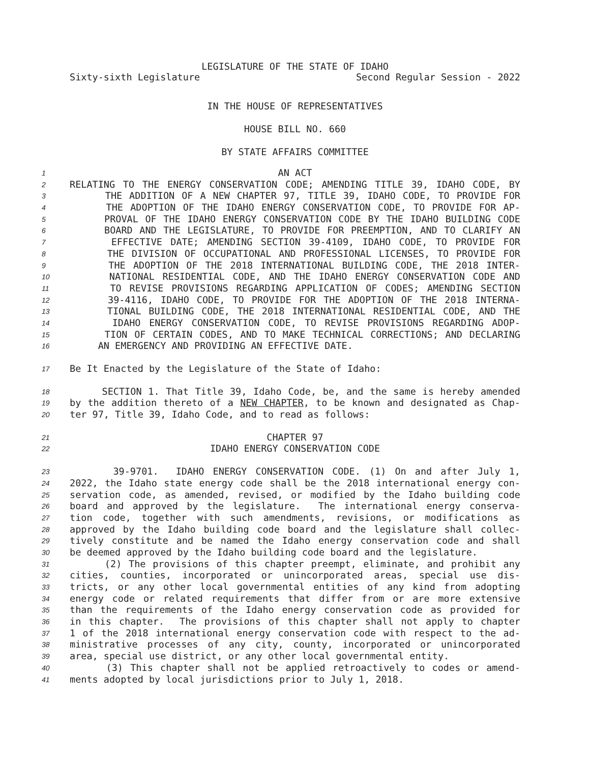LEGISLATURE OF THE STATE OF IDAHO
Sixty-sixth Legislature Second Regular Session - 2022
IN THE HOUSE OF REPRESENTATIVES
HOUSE BILL NO. 660
BY STATE AFFAIRS COMMITTEE
1 AN ACT
2 RELATING TO THE ENERGY CONSERVATION CODE; AMENDING TITLE 39, IDAHO CODE, BY
3 THE ADDITION OF A NEW CHAPTER 97, TITLE 39, IDAHO CODE, TO PROVIDE FOR
4 THE ADOPTION OF THE IDAHO ENERGY CONSERVATION CODE, TO PROVIDE FOR AP-
5 PROVAL OF THE IDAHO ENERGY CONSERVATION CODE BY THE IDAHO BUILDING CODE
6 BOARD AND THE LEGISLATURE, TO PROVIDE FOR PREEMPTION, AND TO CLARIFY AN
7 EFFECTIVE DATE; AMENDING SECTION 39-4109, IDAHO CODE, TO PROVIDE FOR
8 THE DIVISION OF OCCUPATIONAL AND PROFESSIONAL LICENSES, TO PROVIDE FOR
9 THE ADOPTION OF THE 2018 INTERNATIONAL BUILDING CODE, THE 2018 INTER-
10 NATIONAL RESIDENTIAL CODE, AND THE IDAHO ENERGY CONSERVATION CODE AND
11 TO REVISE PROVISIONS REGARDING APPLICATION OF CODES; AMENDING SECTION
12 39-4116, IDAHO CODE, TO PROVIDE FOR THE ADOPTION OF THE 2018 INTERNA-
13 TIONAL BUILDING CODE, THE 2018 INTERNATIONAL RESIDENTIAL CODE, AND THE
14 IDAHO ENERGY CONSERVATION CODE, TO REVISE PROVISIONS REGARDING ADOP-
15 TION OF CERTAIN CODES, AND TO MAKE TECHNICAL CORRECTIONS; AND DECLARING
16 AN EMERGENCY AND PROVIDING AN EFFECTIVE DATE.
17 Be It Enacted by the Legislature of the State of Idaho:
18 SECTION 1. That Title 39, Idaho Code, be, and the same is hereby amended
19 by the addition thereto of a NEW CHAPTER, to be known and designated as Chap-
20 ter 97, Title 39, Idaho Code, and to read as follows:
21 CHAPTER 97
22 IDAHO ENERGY CONSERVATION CODE
23 39-9701. IDAHO ENERGY CONSERVATION CODE. (1) On and after July 1,
24 2022, the Idaho state energy code shall be the 2018 international energy con-
25 servation code, as amended, revised, or modified by the Idaho building code
26 board and approved by the legislature. The international energy conserva-
27 tion code, together with such amendments, revisions, or modifications as
28 approved by the Idaho building code board and the legislature shall collec-
29 tively constitute and be named the Idaho energy conservation code and shall
30 be deemed approved by the Idaho building code board and the legislature.
31 (2) The provisions of this chapter preempt, eliminate, and prohibit any
32 cities, counties, incorporated or unincorporated areas, special use dis-
33 tricts, or any other local governmental entities of any kind from adopting
34 energy code or related requirements that differ from or are more extensive
35 than the requirements of the Idaho energy conservation code as provided for
36 in this chapter. The provisions of this chapter shall not apply to chapter
37 1 of the 2018 international energy conservation code with respect to the ad-
38 ministrative processes of any city, county, incorporated or unincorporated
39 area, special use district, or any other local governmental entity.
40 (3) This chapter shall not be applied retroactively to codes or amend-
41 ments adopted by local jurisdictions prior to July 1, 2018.